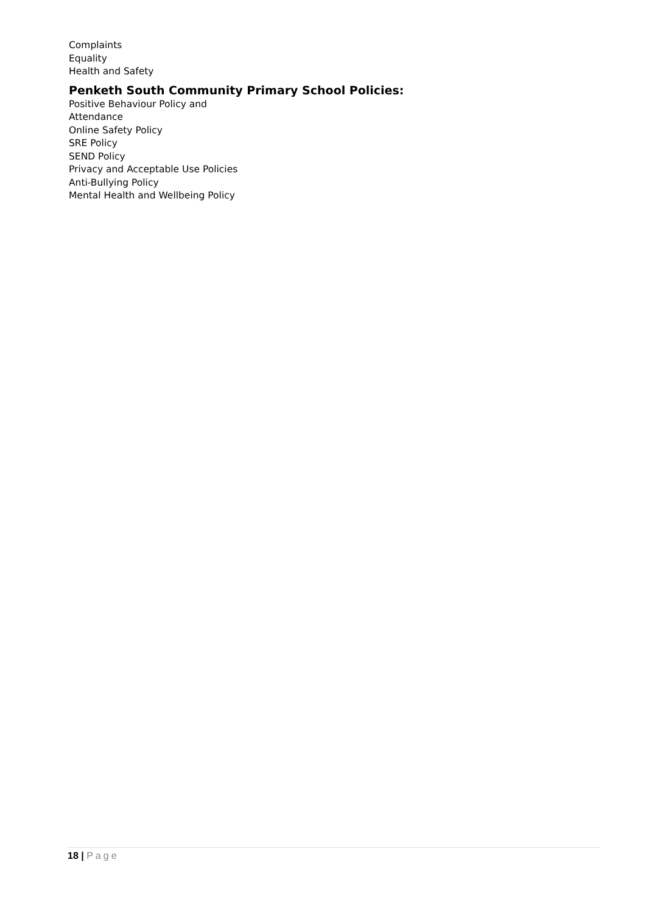Complaints
Equality
Health and Safety
Penketh South Community Primary School Policies:
Positive Behaviour Policy and
Attendance
Online Safety Policy
SRE Policy
SEND Policy
Privacy and Acceptable Use Policies
Anti-Bullying Policy
Mental Health and Wellbeing Policy
18 | Page